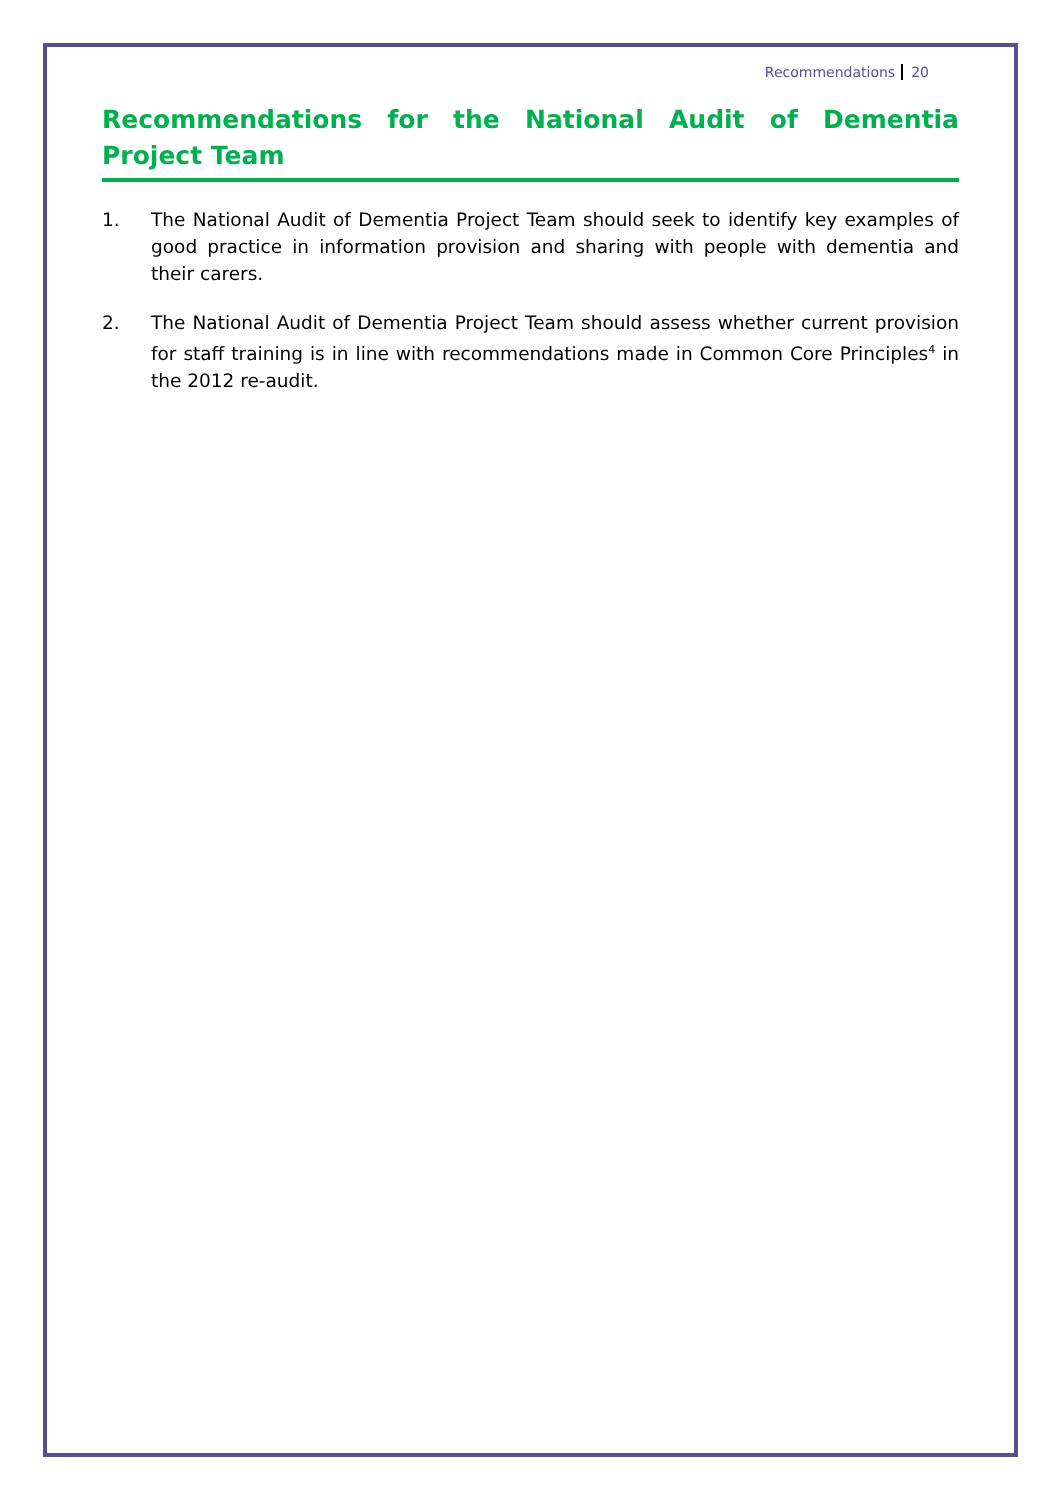Recommendations 20
Recommendations for the National Audit of Dementia Project Team
1. The National Audit of Dementia Project Team should seek to identify key examples of good practice in information provision and sharing with people with dementia and their carers.
2. The National Audit of Dementia Project Team should assess whether current provision for staff training is in line with recommendations made in Common Core Principles<sup>4</sup> in the 2012 re-audit.